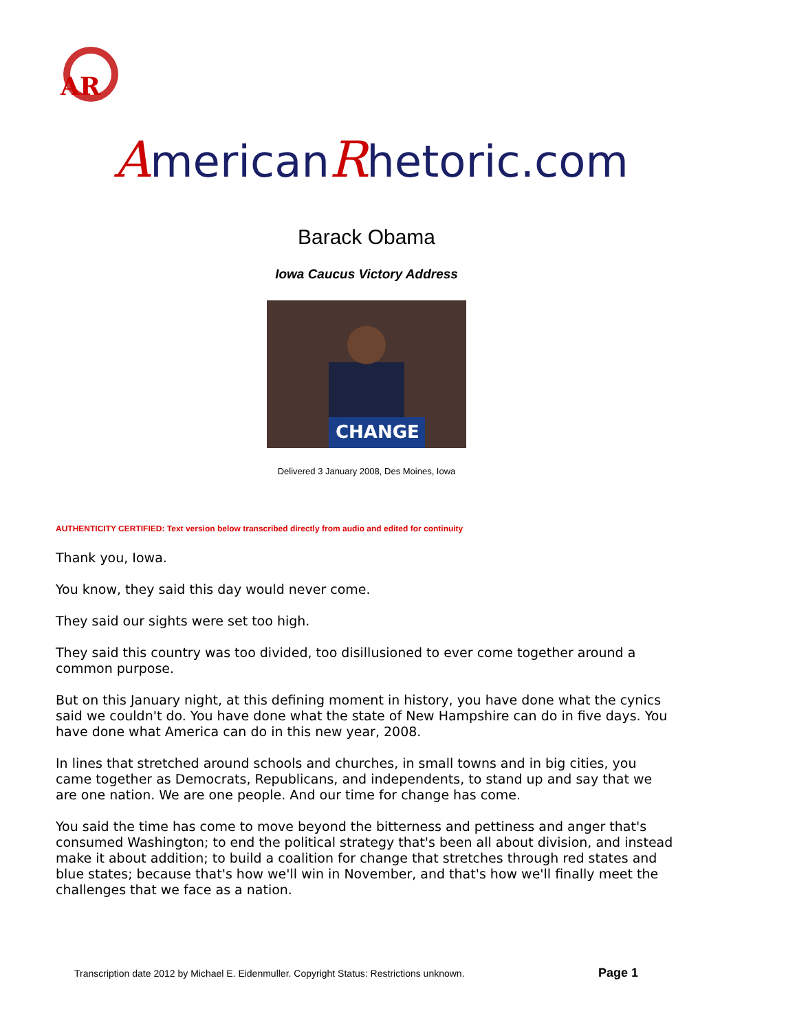AR
AmericanRhetoric.com
Barack Obama
Iowa Caucus Victory Address
CHANGE
Delivered 3 January 2008, Des Moines, Iowa
AUTHENTICITY CERTIFIED: Text version below transcribed directly from audio and edited for continuity
Thank you, Iowa.
You know, they said this day would never come.
They said our sights were set too high.
They said this country was too divided, too disillusioned to ever come together around a common purpose.
But on this January night, at this defining moment in history, you have done what the cynics said we couldn't do. You have done what the state of New Hampshire can do in five days. You have done what America can do in this new year, 2008.
In lines that stretched around schools and churches, in small towns and in big cities, you came together as Democrats, Republicans, and independents, to stand up and say that we are one nation. We are one people. And our time for change has come.
You said the time has come to move beyond the bitterness and pettiness and anger that's consumed Washington; to end the political strategy that's been all about division, and instead make it about addition; to build a coalition for change that stretches through red states and blue states; because that's how we'll win in November, and that's how we'll finally meet the challenges that we face as a nation.
Transcription date 2012 by Michael E. Eidenmuller. Copyright Status: Restrictions unknown. Page 1